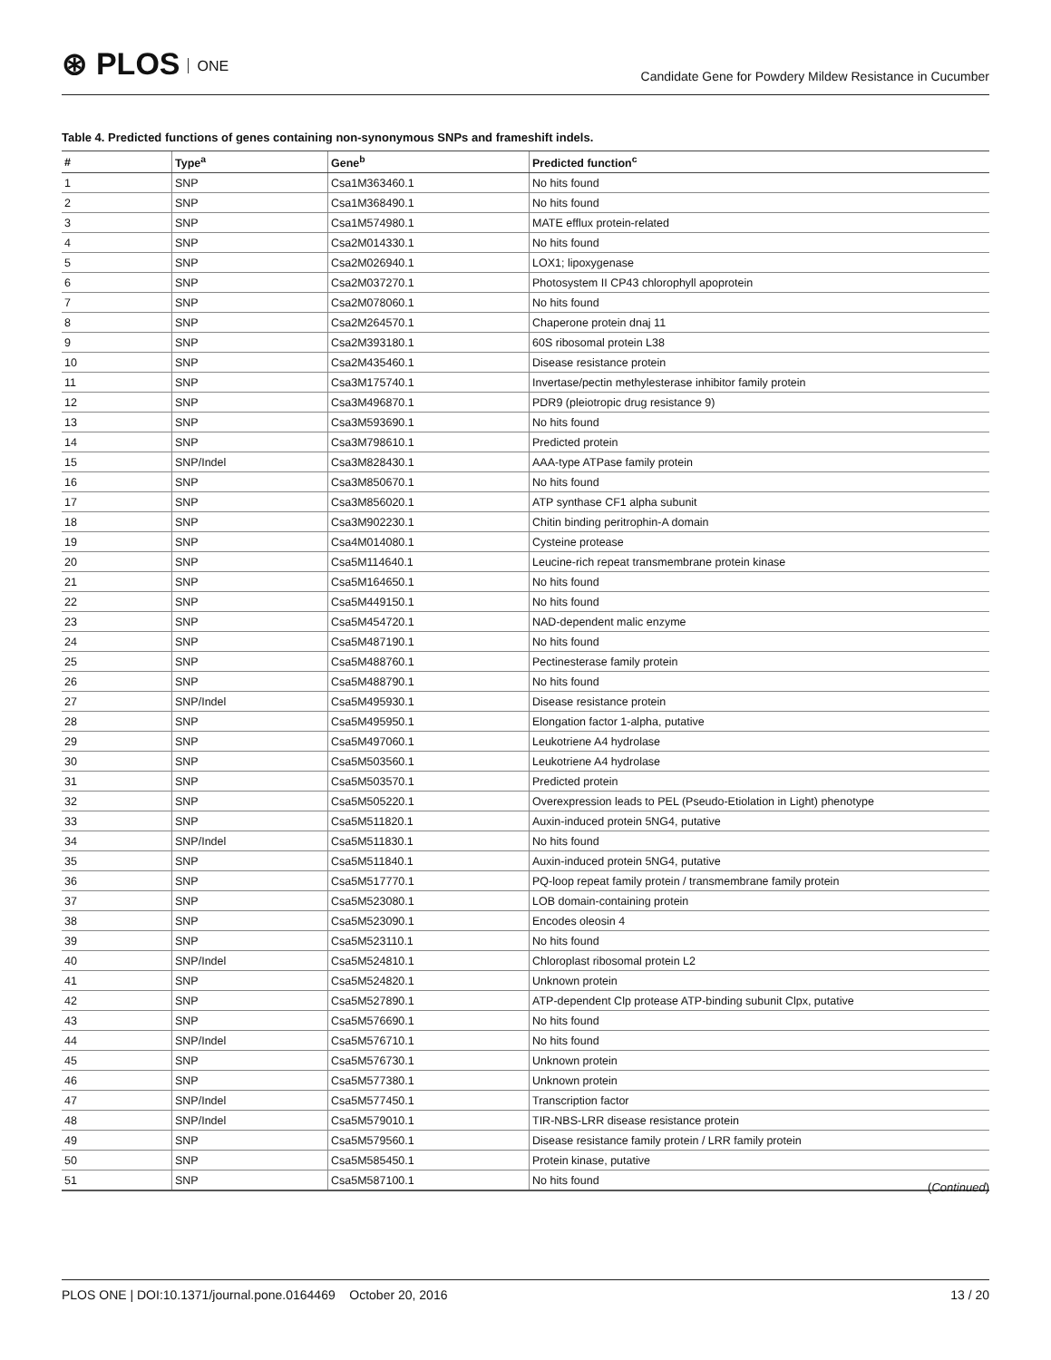⊛ PLOS ONE
Candidate Gene for Powdery Mildew Resistance in Cucumber
Table 4. Predicted functions of genes containing non-synonymous SNPs and frameshift indels.
| # | Type<sup>a</sup> | Gene<sup>b</sup> | Predicted function<sup>c</sup> |
| --- | --- | --- | --- |
| 1 | SNP | Csa1M363460.1 | No hits found |
| 2 | SNP | Csa1M368490.1 | No hits found |
| 3 | SNP | Csa1M574980.1 | MATE efflux protein-related |
| 4 | SNP | Csa2M014330.1 | No hits found |
| 5 | SNP | Csa2M026940.1 | LOX1; lipoxygenase |
| 6 | SNP | Csa2M037270.1 | Photosystem II CP43 chlorophyll apoprotein |
| 7 | SNP | Csa2M078060.1 | No hits found |
| 8 | SNP | Csa2M264570.1 | Chaperone protein dnaj 11 |
| 9 | SNP | Csa2M393180.1 | 60S ribosomal protein L38 |
| 10 | SNP | Csa2M435460.1 | Disease resistance protein |
| 11 | SNP | Csa3M175740.1 | Invertase/pectin methylesterase inhibitor family protein |
| 12 | SNP | Csa3M496870.1 | PDR9 (pleiotropic drug resistance 9) |
| 13 | SNP | Csa3M593690.1 | No hits found |
| 14 | SNP | Csa3M798610.1 | Predicted protein |
| 15 | SNP/Indel | Csa3M828430.1 | AAA-type ATPase family protein |
| 16 | SNP | Csa3M850670.1 | No hits found |
| 17 | SNP | Csa3M856020.1 | ATP synthase CF1 alpha subunit |
| 18 | SNP | Csa3M902230.1 | Chitin binding peritrophin-A domain |
| 19 | SNP | Csa4M014080.1 | Cysteine protease |
| 20 | SNP | Csa5M114640.1 | Leucine-rich repeat transmembrane protein kinase |
| 21 | SNP | Csa5M164650.1 | No hits found |
| 22 | SNP | Csa5M449150.1 | No hits found |
| 23 | SNP | Csa5M454720.1 | NAD-dependent malic enzyme |
| 24 | SNP | Csa5M487190.1 | No hits found |
| 25 | SNP | Csa5M488760.1 | Pectinesterase family protein |
| 26 | SNP | Csa5M488790.1 | No hits found |
| 27 | SNP/Indel | Csa5M495930.1 | Disease resistance protein |
| 28 | SNP | Csa5M495950.1 | Elongation factor 1-alpha, putative |
| 29 | SNP | Csa5M497060.1 | Leukotriene A4 hydrolase |
| 30 | SNP | Csa5M503560.1 | Leukotriene A4 hydrolase |
| 31 | SNP | Csa5M503570.1 | Predicted protein |
| 32 | SNP | Csa5M505220.1 | Overexpression leads to PEL (Pseudo-Etiolation in Light) phenotype |
| 33 | SNP | Csa5M511820.1 | Auxin-induced protein 5NG4, putative |
| 34 | SNP/Indel | Csa5M511830.1 | No hits found |
| 35 | SNP | Csa5M511840.1 | Auxin-induced protein 5NG4, putative |
| 36 | SNP | Csa5M517770.1 | PQ-loop repeat family protein / transmembrane family protein |
| 37 | SNP | Csa5M523080.1 | LOB domain-containing protein |
| 38 | SNP | Csa5M523090.1 | Encodes oleosin 4 |
| 39 | SNP | Csa5M523110.1 | No hits found |
| 40 | SNP/Indel | Csa5M524810.1 | Chloroplast ribosomal protein L2 |
| 41 | SNP | Csa5M524820.1 | Unknown protein |
| 42 | SNP | Csa5M527890.1 | ATP-dependent Clp protease ATP-binding subunit Clpx, putative |
| 43 | SNP | Csa5M576690.1 | No hits found |
| 44 | SNP/Indel | Csa5M576710.1 | No hits found |
| 45 | SNP | Csa5M576730.1 | Unknown protein |
| 46 | SNP | Csa5M577380.1 | Unknown protein |
| 47 | SNP/Indel | Csa5M577450.1 | Transcription factor |
| 48 | SNP/Indel | Csa5M579010.1 | TIR-NBS-LRR disease resistance protein |
| 49 | SNP | Csa5M579560.1 | Disease resistance family protein / LRR family protein |
| 50 | SNP | Csa5M585450.1 | Protein kinase, putative |
| 51 | SNP | Csa5M587100.1 | No hits found |
(Continued)
PLOS ONE | DOI:10.1371/journal.pone.0164469 October 20, 2016
13 / 20